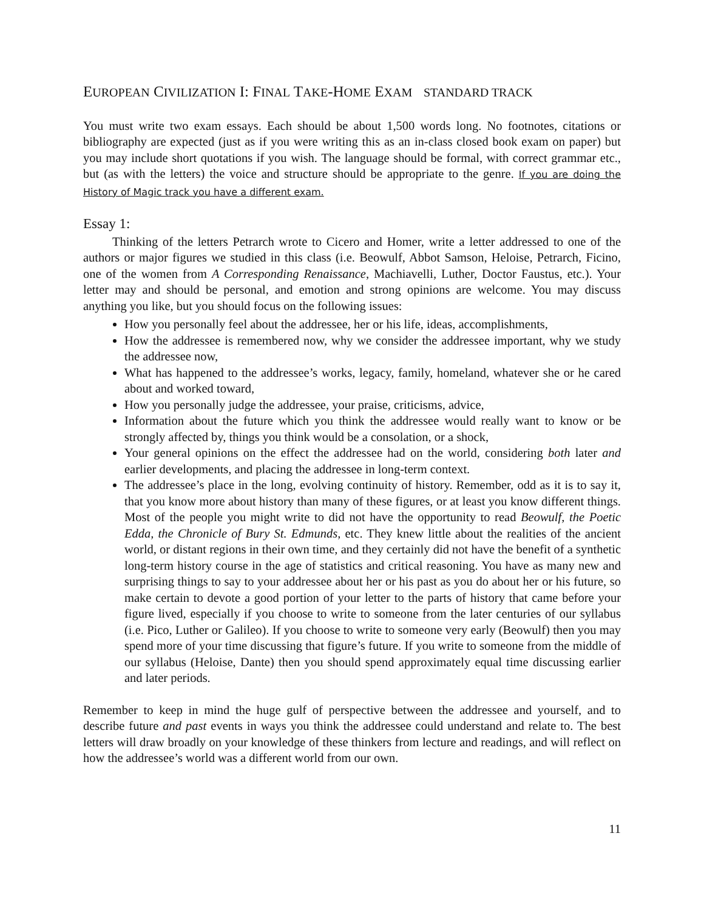EUROPEAN CIVILIZATION I: FINAL TAKE-HOME EXAM STANDARD TRACK
You must write two exam essays. Each should be about 1,500 words long. No footnotes, citations or bibliography are expected (just as if you were writing this as an in-class closed book exam on paper) but you may include short quotations if you wish. The language should be formal, with correct grammar etc., but (as with the letters) the voice and structure should be appropriate to the genre. If you are doing the History of Magic track you have a different exam.
Essay 1:
Thinking of the letters Petrarch wrote to Cicero and Homer, write a letter addressed to one of the authors or major figures we studied in this class (i.e. Beowulf, Abbot Samson, Heloise, Petrarch, Ficino, one of the women from A Corresponding Renaissance, Machiavelli, Luther, Doctor Faustus, etc.). Your letter may and should be personal, and emotion and strong opinions are welcome. You may discuss anything you like, but you should focus on the following issues:
How you personally feel about the addressee, her or his life, ideas, accomplishments,
How the addressee is remembered now, why we consider the addressee important, why we study the addressee now,
What has happened to the addressee’s works, legacy, family, homeland, whatever she or he cared about and worked toward,
How you personally judge the addressee, your praise, criticisms, advice,
Information about the future which you think the addressee would really want to know or be strongly affected by, things you think would be a consolation, or a shock,
Your general opinions on the effect the addressee had on the world, considering both later and earlier developments, and placing the addressee in long-term context.
The addressee’s place in the long, evolving continuity of history. Remember, odd as it is to say it, that you know more about history than many of these figures, or at least you know different things. Most of the people you might write to did not have the opportunity to read Beowulf, the Poetic Edda, the Chronicle of Bury St. Edmunds, etc. They knew little about the realities of the ancient world, or distant regions in their own time, and they certainly did not have the benefit of a synthetic long-term history course in the age of statistics and critical reasoning. You have as many new and surprising things to say to your addressee about her or his past as you do about her or his future, so make certain to devote a good portion of your letter to the parts of history that came before your figure lived, especially if you choose to write to someone from the later centuries of our syllabus (i.e. Pico, Luther or Galileo). If you choose to write to someone very early (Beowulf) then you may spend more of your time discussing that figure’s future. If you write to someone from the middle of our syllabus (Heloise, Dante) then you should spend approximately equal time discussing earlier and later periods.
Remember to keep in mind the huge gulf of perspective between the addressee and yourself, and to describe future and past events in ways you think the addressee could understand and relate to. The best letters will draw broadly on your knowledge of these thinkers from lecture and readings, and will reflect on how the addressee’s world was a different world from our own.
11